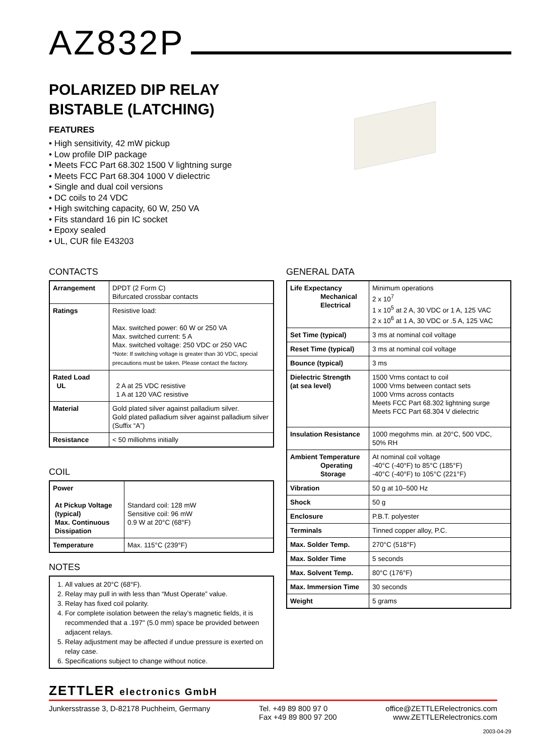AZ832P
POLARIZED DIP RELAY
BISTABLE (LATCHING)
FEATURES
• High sensitivity, 42 mW pickup
• Low profile DIP package
• Meets FCC Part 68.302 1500 V lightning surge
• Meets FCC Part 68.304 1000 V dielectric
• Single and dual coil versions
• DC coils to 24 VDC
• High switching capacity, 60 W, 250 VA
• Fits standard 16 pin IC socket
• Epoxy sealed
• UL, CUR file E43203
CONTACTS
| Arrangement | DPDT (2 Form C) Bifurcated crossbar contacts |
| Ratings | Resistive load: Max. switched power: 60 W or 250 VA Max. switched current: 5 A Max. switched voltage: 250 VDC or 250 VAC *Note: If switching voltage is greater than 30 VDC, special precautions must be taken. Please contact the factory. |
| Rated Load UL | 2 A at 25 VDC resistive 1 A at 120 VAC resistive |
| Material | Gold plated silver against palladium silver. Gold plated palladium silver against palladium silver (Suffix “A”) |
| Resistance | < 50 milliohms initially |
COIL
| Power At Pickup Voltage (typical) Max. Continuous Dissipation | Standard coil: 128 mW Sensitive coil: 96 mW 0.9 W at 20°C (68°F) |
| Temperature | Max. 115°C (239°F) |
NOTES
1. All values at 20°C (68°F).
2. Relay may pull in with less than “Must Operate” value.
3. Relay has fixed coil polarity.
4. For complete isolation between the relay’s magnetic fields, it is recommended that a .197" (5.0 mm) space be provided between adjacent relays.
5. Relay adjustment may be affected if undue pressure is exerted on relay case.
6. Specifications subject to change without notice.
GENERAL DATA
| Life Expectancy Mechanical Electrical | Minimum operations 2 x 10<sup>7</sup> 1 x 10<sup>5</sup> at 2 A, 30 VDC or 1 A, 125 VAC 2 x 10<sup>6</sup> at 1 A, 30 VDC or .5 A, 125 VAC |
| Set Time (typical) | 3 ms at nominal coil voltage |
| Reset Time (typical) | 3 ms at nominal coil voltage |
| Bounce (typical) | 3 ms |
| Dielectric Strength (at sea level) | 1500 Vrms contact to coil 1000 Vrms between contact sets 1000 Vrms across contacts Meets FCC Part 68.302 lightning surge Meets FCC Part 68.304 V dielectric |
| Insulation Resistance | 1000 megohms min. at 20°C, 500 VDC, 50% RH |
| Ambient Temperature Operating Storage | At nominal coil voltage -40°C (-40°F) to 85°C (185°F) -40°C (-40°F) to 105°C (221°F) |
| Vibration | 50 g at 10–500 Hz |
| Shock | 50 g |
| Enclosure | P.B.T. polyester |
| Terminals | Tinned copper alloy, P.C. |
| Max. Solder Temp. | 270°C (518°F) |
| Max. Solder Time | 5 seconds |
| Max. Solvent Temp. | 80°C (176°F) |
| Max. Immersion Time | 30 seconds |
| Weight | 5 grams |
ZETTLER electronics GmbH
Junkersstrasse 3, D-82178 Puchheim, Germany
Tel. +49 89 800 97 0
Fax +49 89 800 97 200
office@ZETTLERelectronics.com
www.ZETTLERelectronics.com
2003-04-29